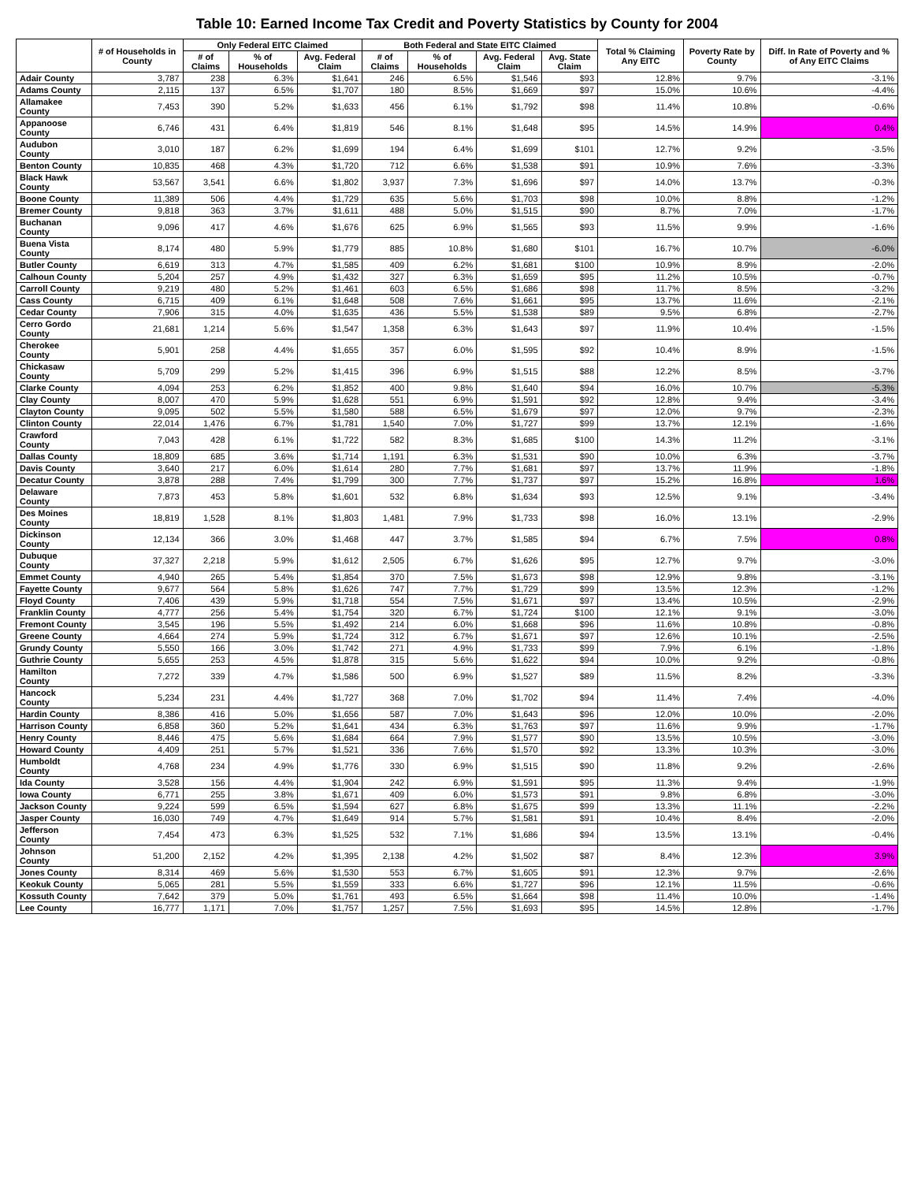Table 10: Earned Income Tax Credit and Poverty Statistics by County for 2004
| | # of Households in County | Only Federal EITC Claimed | | | Both Federal and State EITC Claimed | | | | Total % Claiming Any EITC | Poverty Rate by County | Diff. In Rate of Poverty and % of Any EITC Claims |
| --- | --- | --- | --- | --- | --- | --- | --- | --- | --- | --- | --- |
| | | # of Claims | % of Households | Avg. Federal Claim | # of Claims | % of Households | Avg. Federal Claim | Avg. State Claim | | | |
| Adair County | 3,787 | 238 | 6.3% | $1,641 | 246 | 6.5% | $1,546 | $93 | 12.8% | 9.7% | -3.1% |
| Adams County | 2,115 | 137 | 6.5% | $1,707 | 180 | 8.5% | $1,669 | $97 | 15.0% | 10.6% | -4.4% |
| Allamakee County | 7,453 | 390 | 5.2% | $1,633 | 456 | 6.1% | $1,792 | $98 | 11.4% | 10.8% | -0.6% |
| Appanoose County | 6,746 | 431 | 6.4% | $1,819 | 546 | 8.1% | $1,648 | $95 | 14.5% | 14.9% | 0.4% |
| Audubon County | 3,010 | 187 | 6.2% | $1,699 | 194 | 6.4% | $1,699 | $101 | 12.7% | 9.2% | -3.5% |
| Benton County | 10,835 | 468 | 4.3% | $1,720 | 712 | 6.6% | $1,538 | $91 | 10.9% | 7.6% | -3.3% |
| Black Hawk County | 53,567 | 3,541 | 6.6% | $1,802 | 3,937 | 7.3% | $1,696 | $97 | 14.0% | 13.7% | -0.3% |
| Boone County | 11,389 | 506 | 4.4% | $1,729 | 635 | 5.6% | $1,703 | $98 | 10.0% | 8.8% | -1.2% |
| Bremer County | 9,818 | 363 | 3.7% | $1,611 | 488 | 5.0% | $1,515 | $90 | 8.7% | 7.0% | -1.7% |
| Buchanan County | 9,096 | 417 | 4.6% | $1,676 | 625 | 6.9% | $1,565 | $93 | 11.5% | 9.9% | -1.6% |
| Buena Vista County | 8,174 | 480 | 5.9% | $1,779 | 885 | 10.8% | $1,680 | $101 | 16.7% | 10.7% | -6.0% |
| Butler County | 6,619 | 313 | 4.7% | $1,585 | 409 | 6.2% | $1,681 | $100 | 10.9% | 8.9% | -2.0% |
| Calhoun County | 5,204 | 257 | 4.9% | $1,432 | 327 | 6.3% | $1,659 | $95 | 11.2% | 10.5% | -0.7% |
| Carroll County | 9,219 | 480 | 5.2% | $1,461 | 603 | 6.5% | $1,686 | $98 | 11.7% | 8.5% | -3.2% |
| Cass County | 6,715 | 409 | 6.1% | $1,648 | 508 | 7.6% | $1,661 | $95 | 13.7% | 11.6% | -2.1% |
| Cedar County | 7,906 | 315 | 4.0% | $1,635 | 436 | 5.5% | $1,538 | $89 | 9.5% | 6.8% | -2.7% |
| Cerro Gordo County | 21,681 | 1,214 | 5.6% | $1,547 | 1,358 | 6.3% | $1,643 | $97 | 11.9% | 10.4% | -1.5% |
| Cherokee County | 5,901 | 258 | 4.4% | $1,655 | 357 | 6.0% | $1,595 | $92 | 10.4% | 8.9% | -1.5% |
| Chickasaw County | 5,709 | 299 | 5.2% | $1,415 | 396 | 6.9% | $1,515 | $88 | 12.2% | 8.5% | -3.7% |
| Clarke County | 4,094 | 253 | 6.2% | $1,852 | 400 | 9.8% | $1,640 | $94 | 16.0% | 10.7% | -5.3% |
| Clay County | 8,007 | 470 | 5.9% | $1,628 | 551 | 6.9% | $1,591 | $92 | 12.8% | 9.4% | -3.4% |
| Clayton County | 9,095 | 502 | 5.5% | $1,580 | 588 | 6.5% | $1,679 | $97 | 12.0% | 9.7% | -2.3% |
| Clinton County | 22,014 | 1,476 | 6.7% | $1,781 | 1,540 | 7.0% | $1,727 | $99 | 13.7% | 12.1% | -1.6% |
| Crawford County | 7,043 | 428 | 6.1% | $1,722 | 582 | 8.3% | $1,685 | $100 | 14.3% | 11.2% | -3.1% |
| Dallas County | 18,809 | 685 | 3.6% | $1,714 | 1,191 | 6.3% | $1,531 | $90 | 10.0% | 6.3% | -3.7% |
| Davis County | 3,640 | 217 | 6.0% | $1,614 | 280 | 7.7% | $1,681 | $97 | 13.7% | 11.9% | -1.8% |
| Decatur County | 3,878 | 288 | 7.4% | $1,799 | 300 | 7.7% | $1,737 | $97 | 15.2% | 16.8% | 1.6% |
| Delaware County | 7,873 | 453 | 5.8% | $1,601 | 532 | 6.8% | $1,634 | $93 | 12.5% | 9.1% | -3.4% |
| Des Moines County | 18,819 | 1,528 | 8.1% | $1,803 | 1,481 | 7.9% | $1,733 | $98 | 16.0% | 13.1% | -2.9% |
| Dickinson County | 12,134 | 366 | 3.0% | $1,468 | 447 | 3.7% | $1,585 | $94 | 6.7% | 7.5% | 0.8% |
| Dubuque County | 37,327 | 2,218 | 5.9% | $1,612 | 2,505 | 6.7% | $1,626 | $95 | 12.7% | 9.7% | -3.0% |
| Emmet County | 4,940 | 265 | 5.4% | $1,854 | 370 | 7.5% | $1,673 | $98 | 12.9% | 9.8% | -3.1% |
| Fayette County | 9,677 | 564 | 5.8% | $1,626 | 747 | 7.7% | $1,729 | $99 | 13.5% | 12.3% | -1.2% |
| Floyd County | 7,406 | 439 | 5.9% | $1,718 | 554 | 7.5% | $1,671 | $97 | 13.4% | 10.5% | -2.9% |
| Franklin County | 4,777 | 256 | 5.4% | $1,754 | 320 | 6.7% | $1,724 | $100 | 12.1% | 9.1% | -3.0% |
| Fremont County | 3,545 | 196 | 5.5% | $1,492 | 214 | 6.0% | $1,668 | $96 | 11.6% | 10.8% | -0.8% |
| Greene County | 4,664 | 274 | 5.9% | $1,724 | 312 | 6.7% | $1,671 | $97 | 12.6% | 10.1% | -2.5% |
| Grundy County | 5,550 | 166 | 3.0% | $1,742 | 271 | 4.9% | $1,733 | $99 | 7.9% | 6.1% | -1.8% |
| Guthrie County | 5,655 | 253 | 4.5% | $1,878 | 315 | 5.6% | $1,622 | $94 | 10.0% | 9.2% | -0.8% |
| Hamilton County | 7,272 | 339 | 4.7% | $1,586 | 500 | 6.9% | $1,527 | $89 | 11.5% | 8.2% | -3.3% |
| Hancock County | 5,234 | 231 | 4.4% | $1,727 | 368 | 7.0% | $1,702 | $94 | 11.4% | 7.4% | -4.0% |
| Hardin County | 8,386 | 416 | 5.0% | $1,656 | 587 | 7.0% | $1,643 | $96 | 12.0% | 10.0% | -2.0% |
| Harrison County | 6,858 | 360 | 5.2% | $1,641 | 434 | 6.3% | $1,763 | $97 | 11.6% | 9.9% | -1.7% |
| Henry County | 8,446 | 475 | 5.6% | $1,684 | 664 | 7.9% | $1,577 | $90 | 13.5% | 10.5% | -3.0% |
| Howard County | 4,409 | 251 | 5.7% | $1,521 | 336 | 7.6% | $1,570 | $92 | 13.3% | 10.3% | -3.0% |
| Humboldt County | 4,768 | 234 | 4.9% | $1,776 | 330 | 6.9% | $1,515 | $90 | 11.8% | 9.2% | -2.6% |
| Ida County | 3,528 | 156 | 4.4% | $1,904 | 242 | 6.9% | $1,591 | $95 | 11.3% | 9.4% | -1.9% |
| Iowa County | 6,771 | 255 | 3.8% | $1,671 | 409 | 6.0% | $1,573 | $91 | 9.8% | 6.8% | -3.0% |
| Jackson County | 9,224 | 599 | 6.5% | $1,594 | 627 | 6.8% | $1,675 | $99 | 13.3% | 11.1% | -2.2% |
| Jasper County | 16,030 | 749 | 4.7% | $1,649 | 914 | 5.7% | $1,581 | $91 | 10.4% | 8.4% | -2.0% |
| Jefferson County | 7,454 | 473 | 6.3% | $1,525 | 532 | 7.1% | $1,686 | $94 | 13.5% | 13.1% | -0.4% |
| Johnson County | 51,200 | 2,152 | 4.2% | $1,395 | 2,138 | 4.2% | $1,502 | $87 | 8.4% | 12.3% | 3.9% |
| Jones County | 8,314 | 469 | 5.6% | $1,530 | 553 | 6.7% | $1,605 | $91 | 12.3% | 9.7% | -2.6% |
| Keokuk County | 5,065 | 281 | 5.5% | $1,559 | 333 | 6.6% | $1,727 | $96 | 12.1% | 11.5% | -0.6% |
| Kossuth County | 7,642 | 379 | 5.0% | $1,761 | 493 | 6.5% | $1,664 | $98 | 11.4% | 10.0% | -1.4% |
| Lee County | 16,777 | 1,171 | 7.0% | $1,757 | 1,257 | 7.5% | $1,693 | $95 | 14.5% | 12.8% | -1.7% |